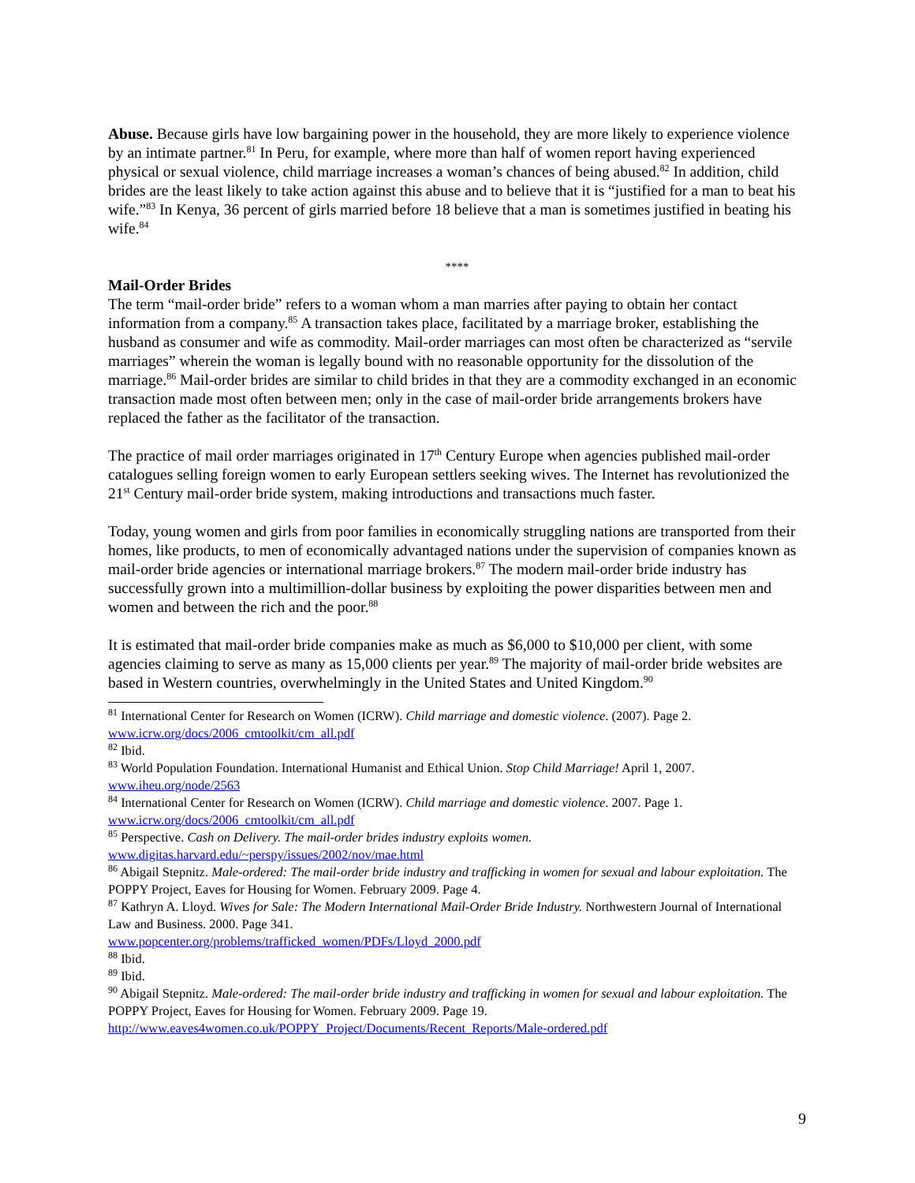Abuse. Because girls have low bargaining power in the household, they are more likely to experience violence by an intimate partner.<sup>81</sup> In Peru, for example, where more than half of women report having experienced physical or sexual violence, child marriage increases a woman’s chances of being abused.<sup>82</sup> In addition, child brides are the least likely to take action against this abuse and to believe that it is “justified for a man to beat his wife.”<sup>83</sup> In Kenya, 36 percent of girls married before 18 believe that a man is sometimes justified in beating his wife.<sup>84</sup>
****
Mail-Order Brides
The term “mail-order bride” refers to a woman whom a man marries after paying to obtain her contact information from a company.<sup>85</sup> A transaction takes place, facilitated by a marriage broker, establishing the husband as consumer and wife as commodity. Mail-order marriages can most often be characterized as “servile marriages” wherein the woman is legally bound with no reasonable opportunity for the dissolution of the marriage.<sup>86</sup> Mail-order brides are similar to child brides in that they are a commodity exchanged in an economic transaction made most often between men; only in the case of mail-order bride arrangements brokers have replaced the father as the facilitator of the transaction.
The practice of mail order marriages originated in 17<sup>th</sup> Century Europe when agencies published mail-order catalogues selling foreign women to early European settlers seeking wives. The Internet has revolutionized the 21<sup>st</sup> Century mail-order bride system, making introductions and transactions much faster.
Today, young women and girls from poor families in economically struggling nations are transported from their homes, like products, to men of economically advantaged nations under the supervision of companies known as mail-order bride agencies or international marriage brokers.<sup>87</sup> The modern mail-order bride industry has successfully grown into a multimillion-dollar business by exploiting the power disparities between men and women and between the rich and the poor.<sup>88</sup>
It is estimated that mail-order bride companies make as much as $6,000 to $10,000 per client, with some agencies claiming to serve as many as 15,000 clients per year.<sup>89</sup> The majority of mail-order bride websites are based in Western countries, overwhelmingly in the United States and United Kingdom.<sup>90</sup>
<sup>81</sup> International Center for Research on Women (ICRW). Child marriage and domestic violence. (2007). Page 2. www.icrw.org/docs/2006_cmtoolkit/cm_all.pdf
<sup>82</sup> Ibid.
<sup>83</sup> World Population Foundation. International Humanist and Ethical Union. Stop Child Marriage! April 1, 2007. www.iheu.org/node/2563
<sup>84</sup> International Center for Research on Women (ICRW). Child marriage and domestic violence. 2007. Page 1. www.icrw.org/docs/2006_cmtoolkit/cm_all.pdf
<sup>85</sup> Perspective. Cash on Delivery. The mail-order brides industry exploits women. www.digitas.harvard.edu/~perspy/issues/2002/nov/mae.html
<sup>86</sup> Abigail Stepnitz. Male-ordered: The mail-order bride industry and trafficking in women for sexual and labour exploitation. The POPPY Project, Eaves for Housing for Women. February 2009. Page 4.
<sup>87</sup> Kathryn A. Lloyd. Wives for Sale: The Modern International Mail-Order Bride Industry. Northwestern Journal of International Law and Business. 2000. Page 341.
www.popcenter.org/problems/trafficked_women/PDFs/Lloyd_2000.pdf
<sup>88</sup> Ibid.
<sup>89</sup> Ibid.
<sup>90</sup> Abigail Stepnitz. Male-ordered: The mail-order bride industry and trafficking in women for sexual and labour exploitation. The POPPY Project, Eaves for Housing for Women. February 2009. Page 19. http://www.eaves4women.co.uk/POPPY_Project/Documents/Recent_Reports/Male-ordered.pdf
9